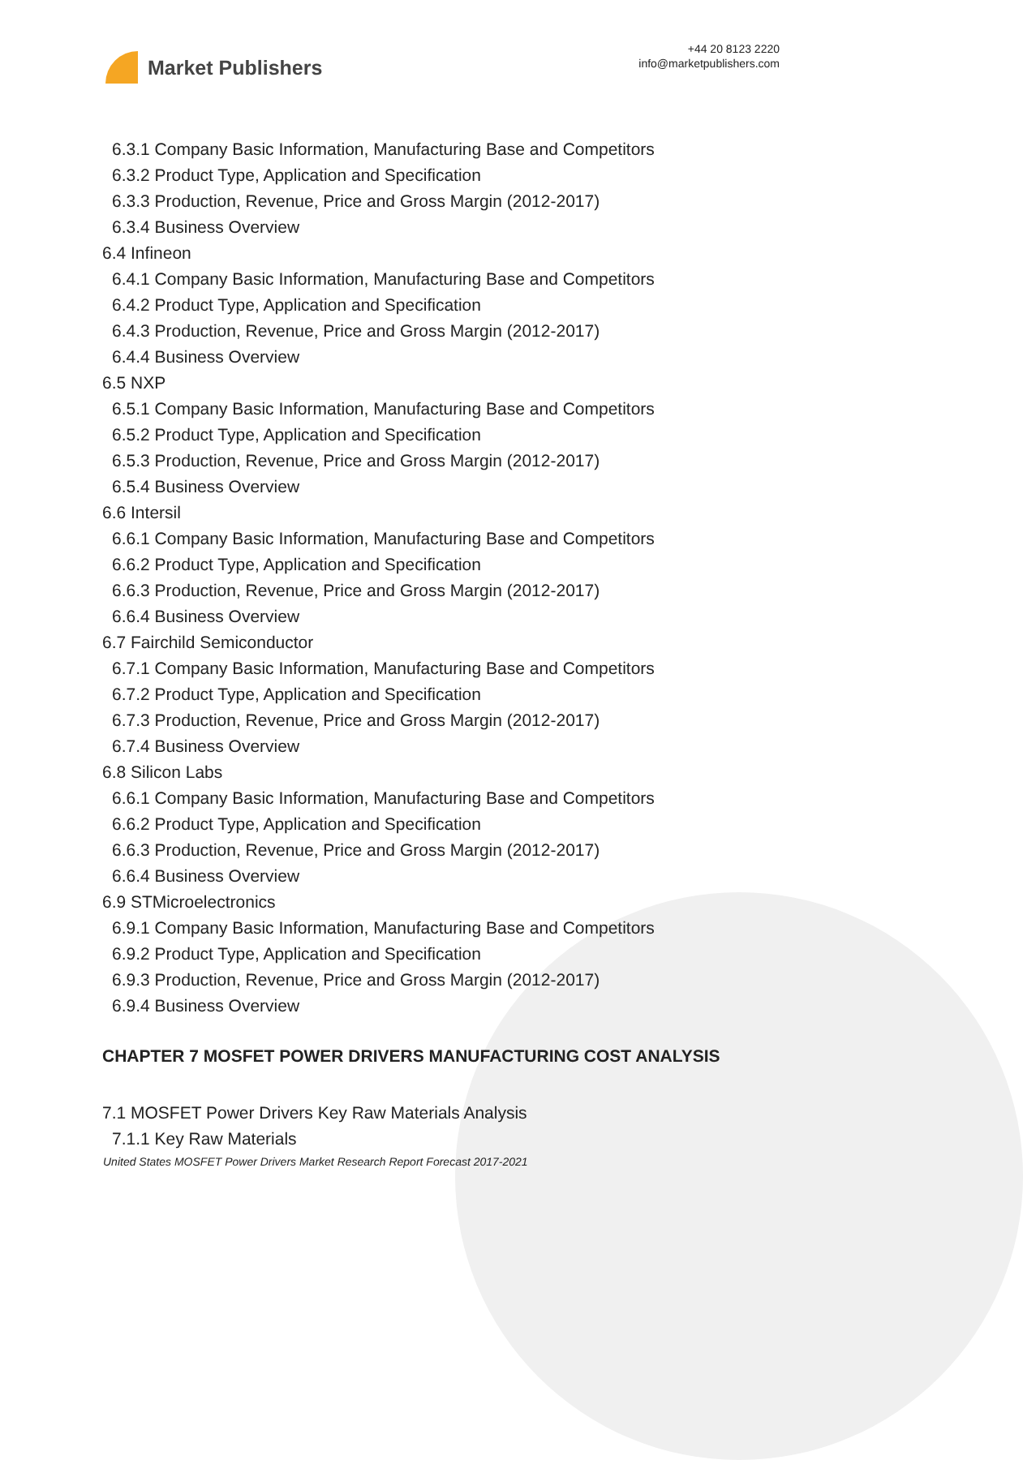Market Publishers
+44 20 8123 2220
info@marketpublishers.com
6.3.1 Company Basic Information, Manufacturing Base and Competitors
6.3.2 Product Type, Application and Specification
6.3.3 Production, Revenue, Price and Gross Margin (2012-2017)
6.3.4 Business Overview
6.4 Infineon
6.4.1 Company Basic Information, Manufacturing Base and Competitors
6.4.2 Product Type, Application and Specification
6.4.3 Production, Revenue, Price and Gross Margin (2012-2017)
6.4.4 Business Overview
6.5 NXP
6.5.1 Company Basic Information, Manufacturing Base and Competitors
6.5.2 Product Type, Application and Specification
6.5.3 Production, Revenue, Price and Gross Margin (2012-2017)
6.5.4 Business Overview
6.6 Intersil
6.6.1 Company Basic Information, Manufacturing Base and Competitors
6.6.2 Product Type, Application and Specification
6.6.3 Production, Revenue, Price and Gross Margin (2012-2017)
6.6.4 Business Overview
6.7 Fairchild Semiconductor
6.7.1 Company Basic Information, Manufacturing Base and Competitors
6.7.2 Product Type, Application and Specification
6.7.3 Production, Revenue, Price and Gross Margin (2012-2017)
6.7.4 Business Overview
6.8 Silicon Labs
6.6.1 Company Basic Information, Manufacturing Base and Competitors
6.6.2 Product Type, Application and Specification
6.6.3 Production, Revenue, Price and Gross Margin (2012-2017)
6.6.4 Business Overview
6.9 STMicroelectronics
6.9.1 Company Basic Information, Manufacturing Base and Competitors
6.9.2 Product Type, Application and Specification
6.9.3 Production, Revenue, Price and Gross Margin (2012-2017)
6.9.4 Business Overview
CHAPTER 7 MOSFET POWER DRIVERS MANUFACTURING COST ANALYSIS
7.1 MOSFET Power Drivers Key Raw Materials Analysis
7.1.1 Key Raw Materials
United States MOSFET Power Drivers Market Research Report Forecast 2017-2021